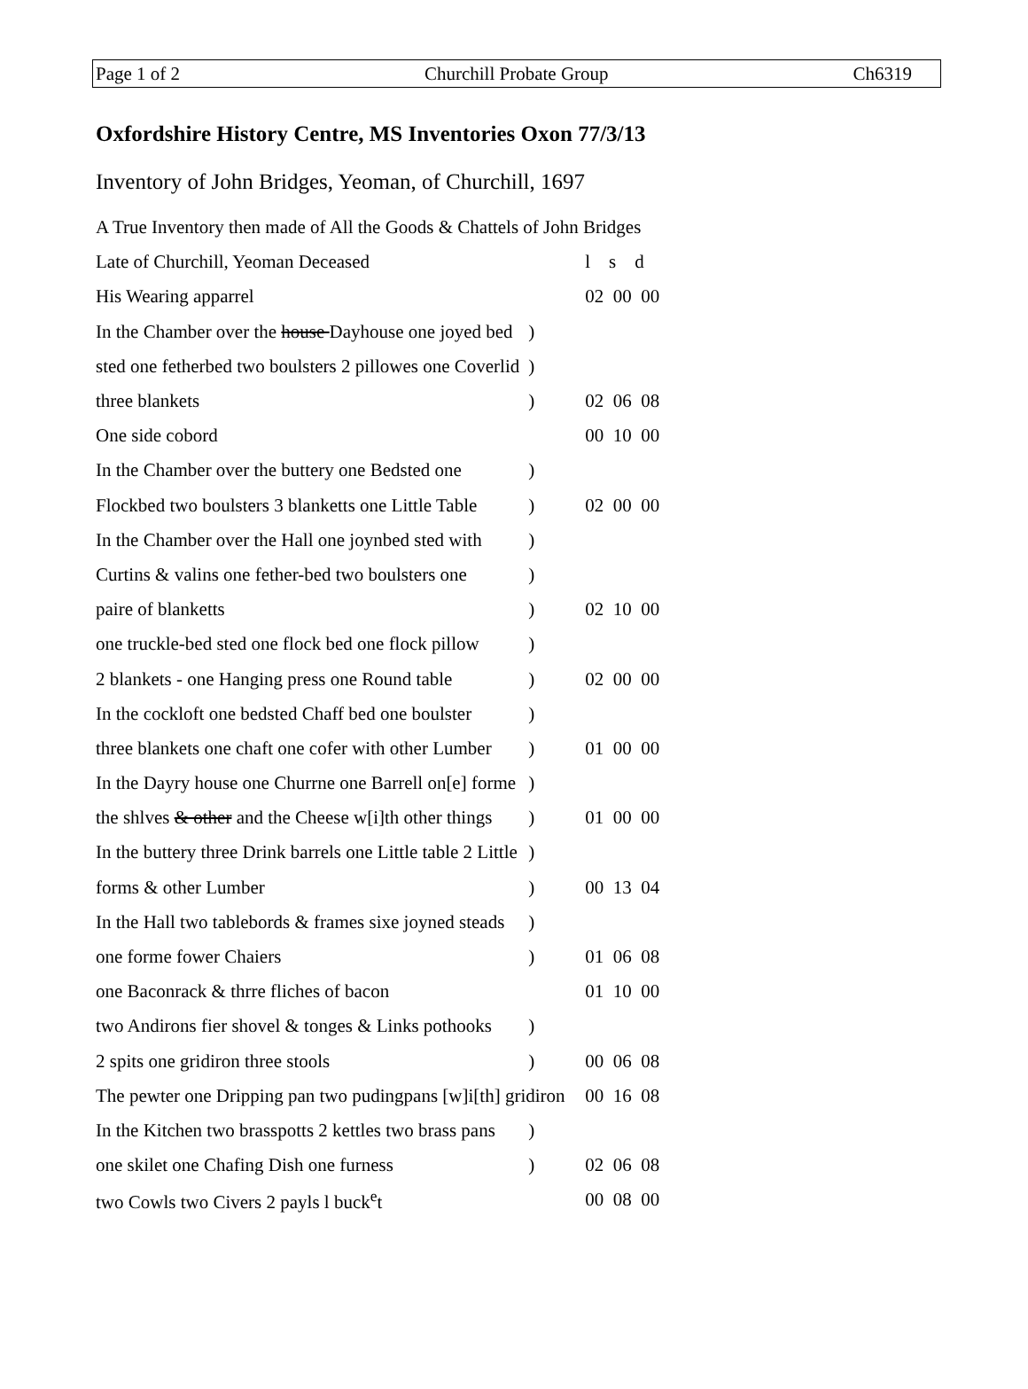Page 1 of 2 Churchill Probate Group Ch6319
Oxfordshire History Centre, MS Inventories Oxon 77/3/13
Inventory of John Bridges, Yeoman, of Churchill, 1697
| A True Inventory then made of All the Goods & Chattels of John Bridges | | |
| Late of Churchill, Yeoman Deceased | | l s d |
| His Wearing apparrel | | 02 00 00 |
| In the Chamber over the house Dayhouse one joyed bed | ) | |
| sted one fetherbed two boulsters 2 pillowes one Coverlid | ) | |
| three blankets | ) | 02 06 08 |
| One side cobord | | 00 10 00 |
| In the Chamber over the buttery one Bedsted one | ) | |
| Flockbed two boulsters 3 blanketts one Little Table | ) | 02 00 00 |
| In the Chamber over the Hall one joynbed sted with | ) | |
| Curtins & valins one fether-bed two boulsters one | ) | |
| paire of blanketts | ) | 02 10 00 |
| one truckle-bed sted one flock bed one flock pillow | ) | |
| 2 blankets - one Hanging press one Round table | ) | 02 00 00 |
| In the cockloft one bedsted Chaff bed one boulster | ) | |
| three blankets one chaft one cofer with other Lumber | ) | 01 00 00 |
| In the Dayry house one Churrne one Barrell on[e] forme | ) | |
| the shlves & other and the Cheese w[i]th other things | ) | 01 00 00 |
| In the buttery three Drink barrels one Little table 2 Little | ) | |
| forms & other Lumber | ) | 00 13 04 |
| In the Hall two tablebords & frames sixe joyned steads | ) | |
| one forme fower Chaiers | ) | 01 06 08 |
| one Baconrack & thrre fliches of bacon | | 01 10 00 |
| two Andirons fier shovel & tonges & Links pothooks | ) | |
| 2 spits one gridiron three stools | ) | 00 06 08 |
| The pewter one Dripping pan two pudingpans [w]i[th] gridiron | | 00 16 08 |
| In the Kitchen two brasspotts 2 kettles two brass pans | ) | |
| one skilet one Chafing Dish one furness | ) | 02 06 08 |
| two Cowls two Civers 2 payls l buck<sup>e</sup>t | | 00 08 00 |